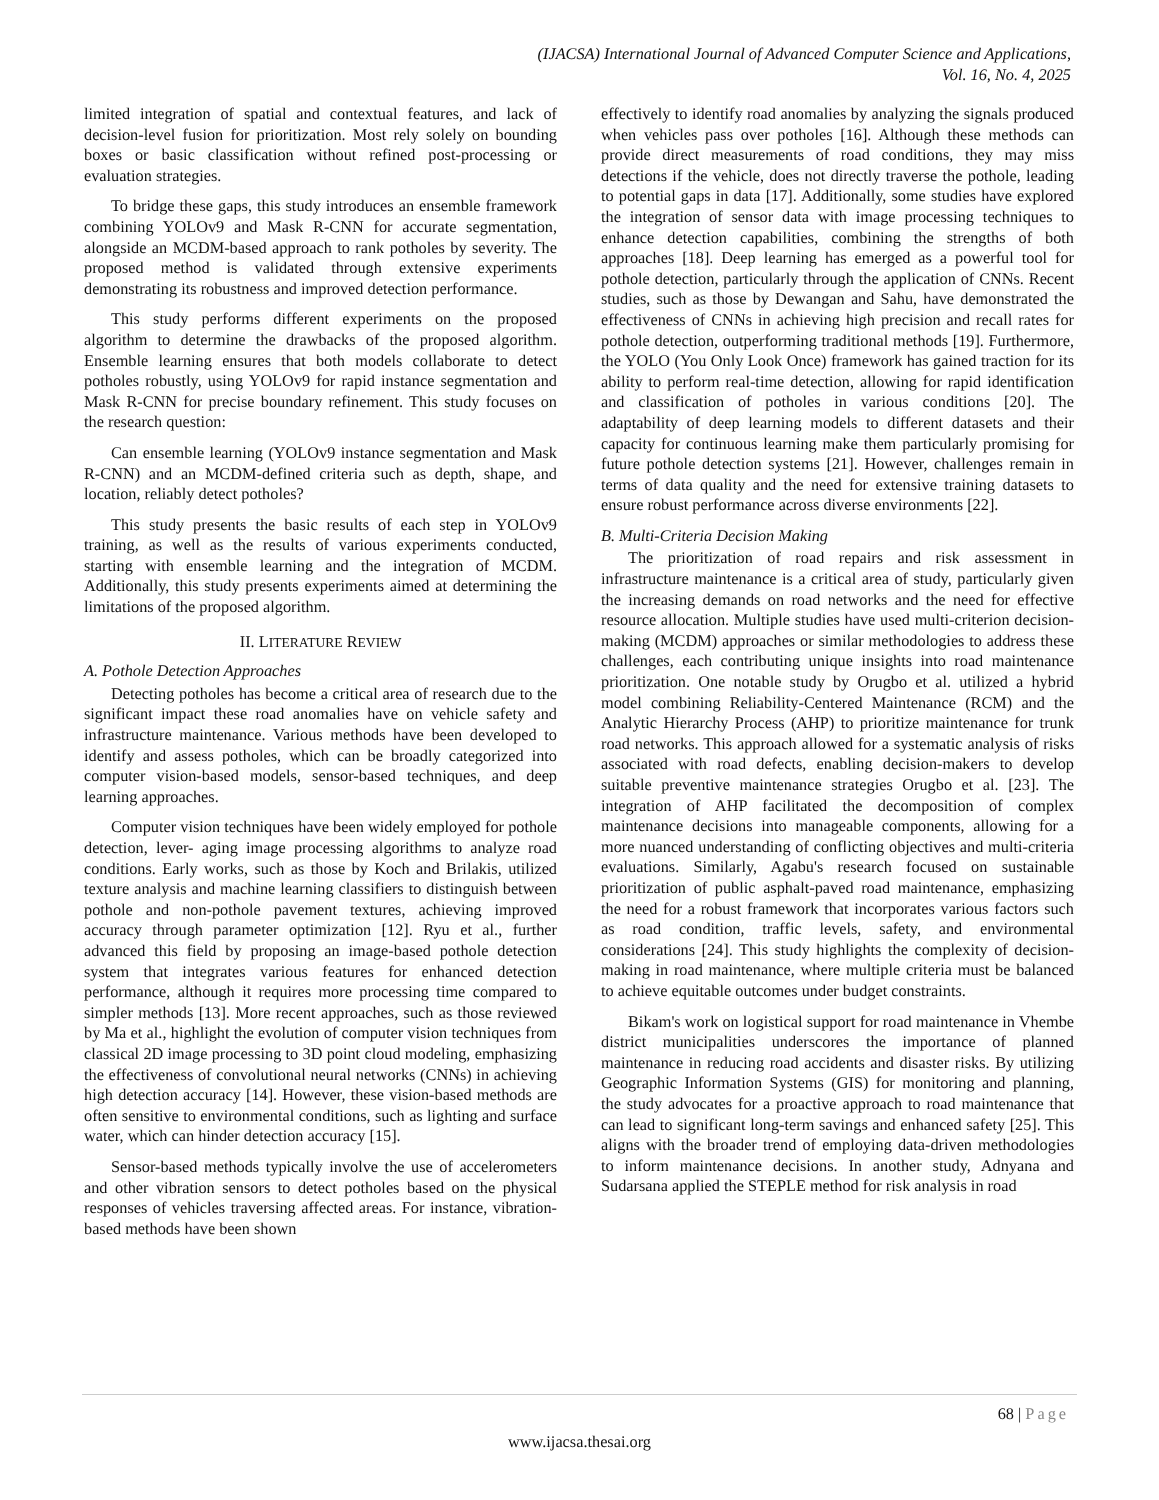(IJACSA) International Journal of Advanced Computer Science and Applications,
Vol. 16, No. 4, 2025
limited integration of spatial and contextual features, and lack of decision-level fusion for prioritization. Most rely solely on bounding boxes or basic classification without refined post-processing or evaluation strategies.
To bridge these gaps, this study introduces an ensemble framework combining YOLOv9 and Mask R-CNN for accurate segmentation, alongside an MCDM-based approach to rank potholes by severity. The proposed method is validated through extensive experiments demonstrating its robustness and improved detection performance.
This study performs different experiments on the proposed algorithm to determine the drawbacks of the proposed algorithm. Ensemble learning ensures that both models collaborate to detect potholes robustly, using YOLOv9 for rapid instance segmentation and Mask R-CNN for precise boundary refinement. This study focuses on the research question:
Can ensemble learning (YOLOv9 instance segmentation and Mask R-CNN) and an MCDM-defined criteria such as depth, shape, and location, reliably detect potholes?
This study presents the basic results of each step in YOLOv9 training, as well as the results of various experiments conducted, starting with ensemble learning and the integration of MCDM. Additionally, this study presents experiments aimed at determining the limitations of the proposed algorithm.
II. LITERATURE REVIEW
A. Pothole Detection Approaches
Detecting potholes has become a critical area of research due to the significant impact these road anomalies have on vehicle safety and infrastructure maintenance. Various methods have been developed to identify and assess potholes, which can be broadly categorized into computer vision-based models, sensor-based techniques, and deep learning approaches.
Computer vision techniques have been widely employed for pothole detection, lever- aging image processing algorithms to analyze road conditions. Early works, such as those by Koch and Brilakis, utilized texture analysis and machine learning classifiers to distinguish between pothole and non-pothole pavement textures, achieving improved accuracy through parameter optimization [12]. Ryu et al., further advanced this field by proposing an image-based pothole detection system that integrates various features for enhanced detection performance, although it requires more processing time compared to simpler methods [13]. More recent approaches, such as those reviewed by Ma et al., highlight the evolution of computer vision techniques from classical 2D image processing to 3D point cloud modeling, emphasizing the effectiveness of convolutional neural networks (CNNs) in achieving high detection accuracy [14]. However, these vision-based methods are often sensitive to environmental conditions, such as lighting and surface water, which can hinder detection accuracy [15].
Sensor-based methods typically involve the use of accelerometers and other vibration sensors to detect potholes based on the physical responses of vehicles traversing affected areas. For instance, vibration-based methods have been shown
effectively to identify road anomalies by analyzing the signals produced when vehicles pass over potholes [16]. Although these methods can provide direct measurements of road conditions, they may miss detections if the vehicle, does not directly traverse the pothole, leading to potential gaps in data [17]. Additionally, some studies have explored the integration of sensor data with image processing techniques to enhance detection capabilities, combining the strengths of both approaches [18]. Deep learning has emerged as a powerful tool for pothole detection, particularly through the application of CNNs. Recent studies, such as those by Dewangan and Sahu, have demonstrated the effectiveness of CNNs in achieving high precision and recall rates for pothole detection, outperforming traditional methods [19]. Furthermore, the YOLO (You Only Look Once) framework has gained traction for its ability to perform real-time detection, allowing for rapid identification and classification of potholes in various conditions [20]. The adaptability of deep learning models to different datasets and their capacity for continuous learning make them particularly promising for future pothole detection systems [21]. However, challenges remain in terms of data quality and the need for extensive training datasets to ensure robust performance across diverse environments [22].
B. Multi-Criteria Decision Making
The prioritization of road repairs and risk assessment in infrastructure maintenance is a critical area of study, particularly given the increasing demands on road networks and the need for effective resource allocation. Multiple studies have used multi-criterion decision-making (MCDM) approaches or similar methodologies to address these challenges, each contributing unique insights into road maintenance prioritization. One notable study by Orugbo et al. utilized a hybrid model combining Reliability-Centered Maintenance (RCM) and the Analytic Hierarchy Process (AHP) to prioritize maintenance for trunk road networks. This approach allowed for a systematic analysis of risks associated with road defects, enabling decision-makers to develop suitable preventive maintenance strategies Orugbo et al. [23]. The integration of AHP facilitated the decomposition of complex maintenance decisions into manageable components, allowing for a more nuanced understanding of conflicting objectives and multi-criteria evaluations. Similarly, Agabu's research focused on sustainable prioritization of public asphalt-paved road maintenance, emphasizing the need for a robust framework that incorporates various factors such as road condition, traffic levels, safety, and environmental considerations [24]. This study highlights the complexity of decision-making in road maintenance, where multiple criteria must be balanced to achieve equitable outcomes under budget constraints.
Bikam's work on logistical support for road maintenance in Vhembe district municipalities underscores the importance of planned maintenance in reducing road accidents and disaster risks. By utilizing Geographic Information Systems (GIS) for monitoring and planning, the study advocates for a proactive approach to road maintenance that can lead to significant long-term savings and enhanced safety [25]. This aligns with the broader trend of employing data-driven methodologies to inform maintenance decisions. In another study, Adnyana and Sudarsana applied the STEPLE method for risk analysis in road
68 | Page
www.ijacsa.thesai.org